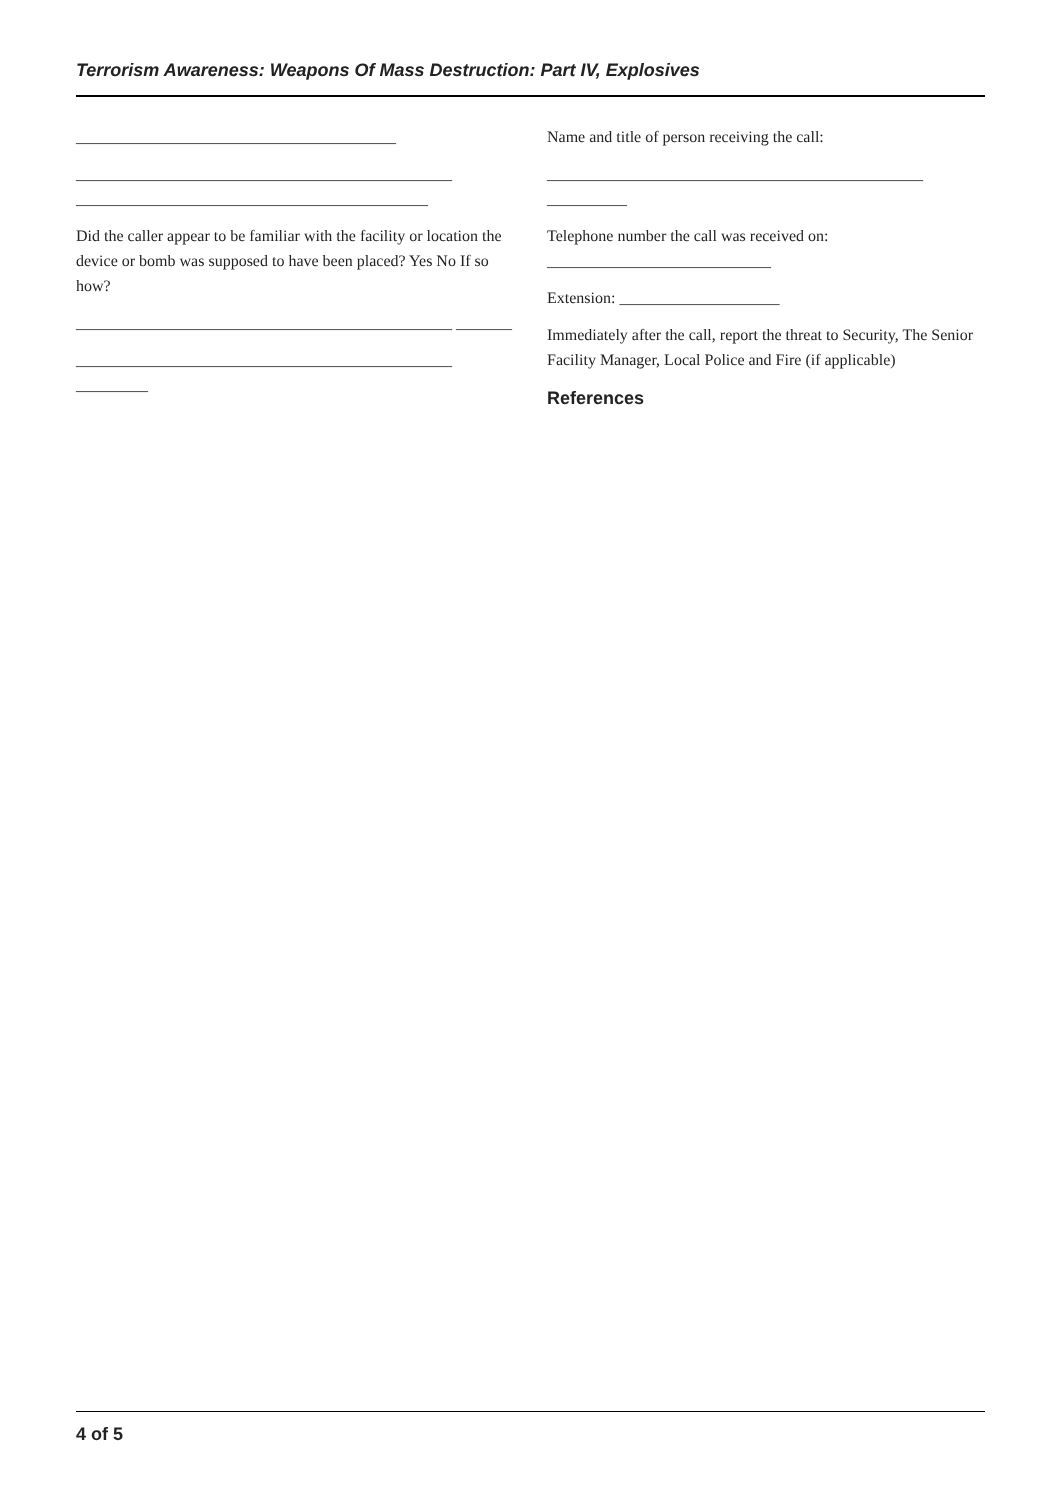Terrorism Awareness: Weapons Of Mass Destruction: Part IV, Explosives
________________________________________
_______________________________________________ ____________________________________________
Did the caller appear to be familiar with the facility or location the device or bomb was supposed to have been placed? Yes No If so how?
_______________________________________________ _______
_______________________________________________ _________
Name and title of person receiving the call:
_______________________________________________ __________
Telephone number the call was received on: ____________________________
Extension: ____________________
Immediately after the call, report the threat to Security, The Senior Facility Manager, Local Police and Fire (if applicable)
References
4 of 5